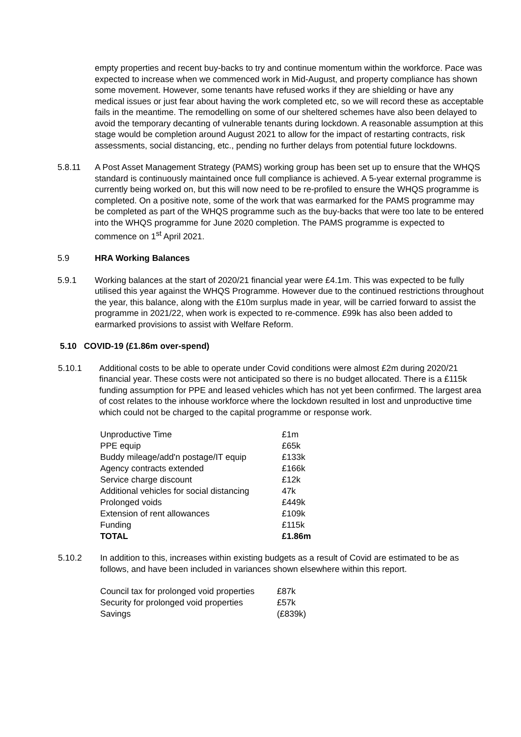empty properties and recent buy-backs to try and continue momentum within the workforce. Pace was expected to increase when we commenced work in Mid-August, and property compliance has shown some movement. However, some tenants have refused works if they are shielding or have any medical issues or just fear about having the work completed etc, so we will record these as acceptable fails in the meantime. The remodelling on some of our sheltered schemes have also been delayed to avoid the temporary decanting of vulnerable tenants during lockdown. A reasonable assumption at this stage would be completion around August 2021 to allow for the impact of restarting contracts, risk assessments, social distancing, etc., pending no further delays from potential future lockdowns.
5.8.11 A Post Asset Management Strategy (PAMS) working group has been set up to ensure that the WHQS standard is continuously maintained once full compliance is achieved. A 5-year external programme is currently being worked on, but this will now need to be re-profiled to ensure the WHQS programme is completed. On a positive note, some of the work that was earmarked for the PAMS programme may be completed as part of the WHQS programme such as the buy-backs that were too late to be entered into the WHQS programme for June 2020 completion. The PAMS programme is expected to commence on 1<sup>st</sup> April 2021.
5.9 HRA Working Balances
5.9.1 Working balances at the start of 2020/21 financial year were £4.1m. This was expected to be fully utilised this year against the WHQS Programme. However due to the continued restrictions throughout the year, this balance, along with the £10m surplus made in year, will be carried forward to assist the programme in 2021/22, when work is expected to re-commence. £99k has also been added to earmarked provisions to assist with Welfare Reform.
5.10 COVID-19 (£1.86m over-spend)
5.10.1 Additional costs to be able to operate under Covid conditions were almost £2m during 2020/21 financial year. These costs were not anticipated so there is no budget allocated. There is a £115k funding assumption for PPE and leased vehicles which has not yet been confirmed. The largest area of cost relates to the inhouse workforce where the lockdown resulted in lost and unproductive time which could not be charged to the capital programme or response work.
| Unproductive Time | £1m |
| PPE equip | £65k |
| Buddy mileage/add'n postage/IT equip | £133k |
| Agency contracts extended | £166k |
| Service charge discount | £12k |
| Additional vehicles for social distancing | 47k |
| Prolonged voids | £449k |
| Extension of rent allowances | £109k |
| Funding | £115k |
| TOTAL | £1.86m |
5.10.2 In addition to this, increases within existing budgets as a result of Covid are estimated to be as follows, and have been included in variances shown elsewhere within this report.
| Council tax for prolonged void properties | £87k |
| Security for prolonged void properties | £57k |
| Savings | (£839k) |